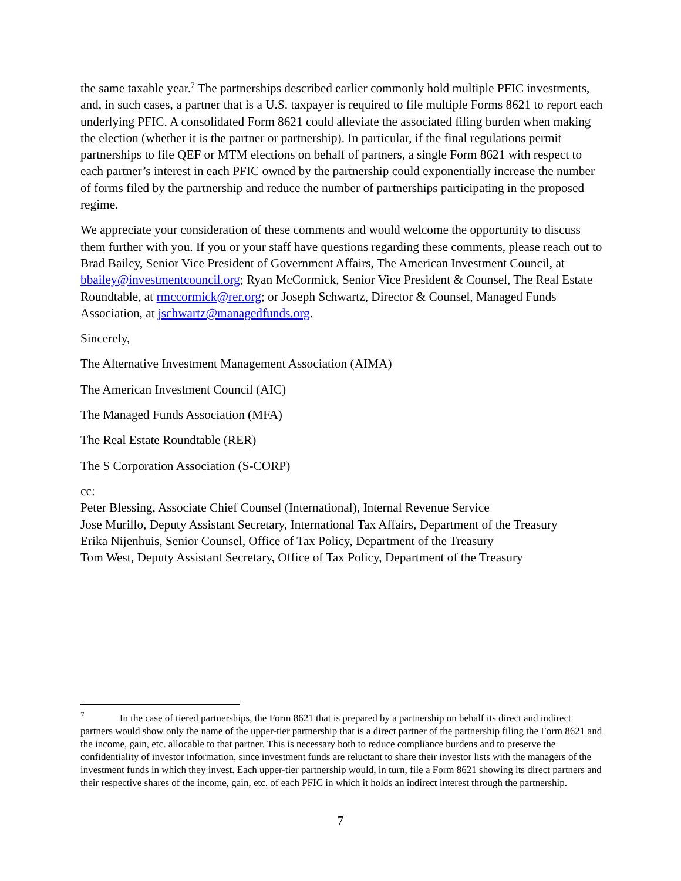the same taxable year.<sup>7</sup> The partnerships described earlier commonly hold multiple PFIC investments, and, in such cases, a partner that is a U.S. taxpayer is required to file multiple Forms 8621 to report each underlying PFIC. A consolidated Form 8621 could alleviate the associated filing burden when making the election (whether it is the partner or partnership). In particular, if the final regulations permit partnerships to file QEF or MTM elections on behalf of partners, a single Form 8621 with respect to each partner’s interest in each PFIC owned by the partnership could exponentially increase the number of forms filed by the partnership and reduce the number of partnerships participating in the proposed regime.
We appreciate your consideration of these comments and would welcome the opportunity to discuss them further with you. If you or your staff have questions regarding these comments, please reach out to Brad Bailey, Senior Vice President of Government Affairs, The American Investment Council, at bbailey@investmentcouncil.org; Ryan McCormick, Senior Vice President & Counsel, The Real Estate Roundtable, at rmccormick@rer.org; or Joseph Schwartz, Director & Counsel, Managed Funds Association, at jschwartz@managedfunds.org.
Sincerely,
The Alternative Investment Management Association (AIMA)
The American Investment Council (AIC)
The Managed Funds Association (MFA)
The Real Estate Roundtable (RER)
The S Corporation Association (S-CORP)
cc:
Peter Blessing, Associate Chief Counsel (International), Internal Revenue Service
Jose Murillo, Deputy Assistant Secretary, International Tax Affairs, Department of the Treasury
Erika Nijenhuis, Senior Counsel, Office of Tax Policy, Department of the Treasury
Tom West, Deputy Assistant Secretary, Office of Tax Policy, Department of the Treasury
<sup>7</sup> In the case of tiered partnerships, the Form 8621 that is prepared by a partnership on behalf its direct and indirect partners would show only the name of the upper-tier partnership that is a direct partner of the partnership filing the Form 8621 and the income, gain, etc. allocable to that partner. This is necessary both to reduce compliance burdens and to preserve the confidentiality of investor information, since investment funds are reluctant to share their investor lists with the managers of the investment funds in which they invest. Each upper-tier partnership would, in turn, file a Form 8621 showing its direct partners and their respective shares of the income, gain, etc. of each PFIC in which it holds an indirect interest through the partnership.
7